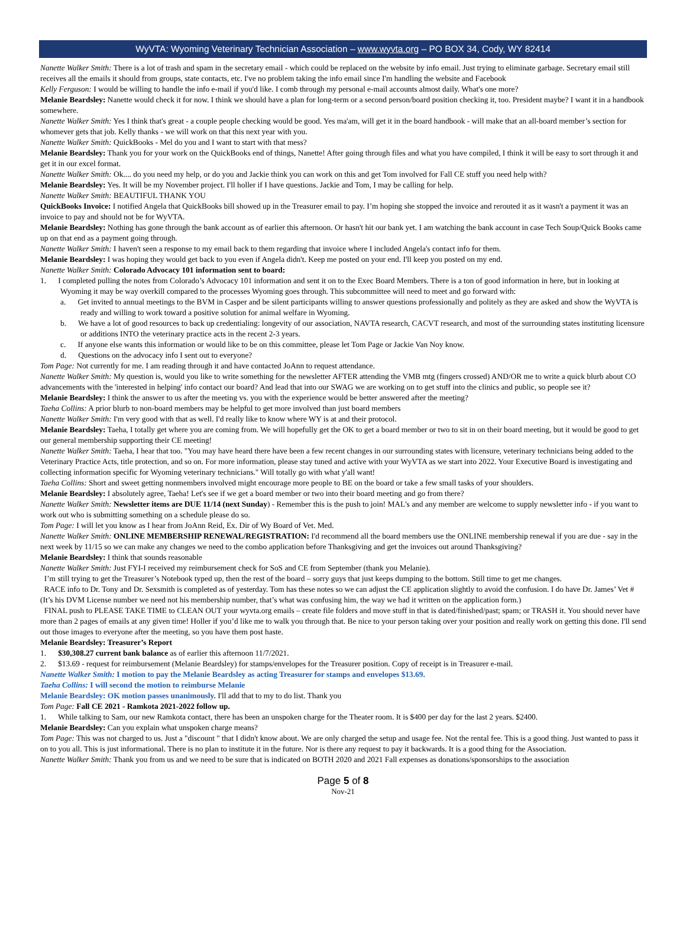WyVTA: Wyoming Veterinary Technician Association – www.wyvta.org – PO BOX 34, Cody, WY 82414
Nanette Walker Smith: There is a lot of trash and spam in the secretary email - which could be replaced on the website by info email. Just trying to eliminate garbage. Secretary email still receives all the emails it should from groups, state contacts, etc. I've no problem taking the info email since I'm handling the website and Facebook
Kelly Ferguson: I would be willing to handle the info e-mail if you'd like. I comb through my personal e-mail accounts almost daily. What's one more?
Melanie Beardsley: Nanette would check it for now. I think we should have a plan for long-term or a second person/board position checking it, too. President maybe? I want it in a handbook somewhere.
Nanette Walker Smith: Yes I think that's great - a couple people checking would be good. Yes ma'am, will get it in the board handbook - will make that an all-board member’s section for whomever gets that job. Kelly thanks - we will work on that this next year with you.
Nanette Walker Smith: QuickBooks - Mel do you and I want to start with that mess?
Melanie Beardsley: Thank you for your work on the QuickBooks end of things, Nanette! After going through files and what you have compiled, I think it will be easy to sort through it and get it in our excel format.
Nanette Walker Smith: Ok.... do you need my help, or do you and Jackie think you can work on this and get Tom involved for Fall CE stuff you need help with?
Melanie Beardsley: Yes. It will be my November project. I'll holler if I have questions. Jackie and Tom, I may be calling for help.
Nanette Walker Smith: BEAUTIFUL THANK YOU
QuickBooks Invoice: I notified Angela that QuickBooks bill showed up in the Treasurer email to pay. I’m hoping she stopped the invoice and rerouted it as it wasn't a payment it was an invoice to pay and should not be for WyVTA.
Melanie Beardsley: Nothing has gone through the bank account as of earlier this afternoon. Or hasn't hit our bank yet. I am watching the bank account in case Tech Soup/Quick Books came up on that end as a payment going through.
Nanette Walker Smith: I haven't seen a response to my email back to them regarding that invoice where I included Angela's contact info for them.
Melanie Beardsley: I was hoping they would get back to you even if Angela didn't. Keep me posted on your end. I'll keep you posted on my end.
Nanette Walker Smith: Colorado Advocacy 101 information sent to board:
1. I completed pulling the notes from Colorado’s Advocacy 101 information and sent it on to the Exec Board Members. There is a ton of good information in here, but in looking at Wyoming it may be way overkill compared to the processes Wyoming goes through. This subcommittee will need to meet and go forward with:
a. Get invited to annual meetings to the BVM in Casper and be silent participants willing to answer questions professionally and politely as they are asked and show the WyVTA is ready and willing to work toward a positive solution for animal welfare in Wyoming.
b. We have a lot of good resources to back up credentialing: longevity of our association, NAVTA research, CACVT research, and most of the surrounding states instituting licensure or additions INTO the veterinary practice acts in the recent 2-3 years.
c. If anyone else wants this information or would like to be on this committee, please let Tom Page or Jackie Van Noy know.
d. Questions on the advocacy info I sent out to everyone?
Tom Page: Not currently for me. I am reading through it and have contacted JoAnn to request attendance.
Nanette Walker Smith: My question is, would you like to write something for the newsletter AFTER attending the VMB mtg (fingers crossed) AND/OR me to write a quick blurb about CO advancements with the 'interested in helping' info contact our board? And lead that into our SWAG we are working on to get stuff into the clinics and public, so people see it?
Melanie Beardsley: I think the answer to us after the meeting vs. you with the experience would be better answered after the meeting?
Taeha Collins: A prior blurb to non-board members may be helpful to get more involved than just board members
Nanette Walker Smith: I'm very good with that as well. I'd really like to know where WY is at and their protocol.
Melanie Beardsley: Taeha, I totally get where you are coming from. We will hopefully get the OK to get a board member or two to sit in on their board meeting, but it would be good to get our general membership supporting their CE meeting!
Nanette Walker Smith: Taeha, I hear that too. "You may have heard there have been a few recent changes in our surrounding states with licensure, veterinary technicians being added to the Veterinary Practice Acts, title protection, and so on. For more information, please stay tuned and active with your WyVTA as we start into 2022. Your Executive Board is investigating and collecting information specific for Wyoming veterinary technicians." Will totally go with what y'all want!
Taeha Collins: Short and sweet getting nonmembers involved might encourage more people to BE on the board or take a few small tasks of your shoulders.
Melanie Beardsley: I absolutely agree, Taeha! Let's see if we get a board member or two into their board meeting and go from there?
Nanette Walker Smith: Newsletter items are DUE 11/14 (next Sunday) - Remember this is the push to join! MAL's and any member are welcome to supply newsletter info - if you want to work out who is submitting something on a schedule please do so.
Tom Page: I will let you know as I hear from JoAnn Reid, Ex. Dir of Wy Board of Vet. Med.
Nanette Walker Smith: ONLINE MEMBERSHIP RENEWAL/REGISTRATION: I'd recommend all the board members use the ONLINE membership renewal if you are due - say in the next week by 11/15 so we can make any changes we need to the combo application before Thanksgiving and get the invoices out around Thanksgiving?
Melanie Beardsley: I think that sounds reasonable
Nanette Walker Smith: Just FYI-I received my reimbursement check for SoS and CE from September (thank you Melanie).
I’m still trying to get the Treasurer’s Notebook typed up, then the rest of the board – sorry guys that just keeps dumping to the bottom. Still time to get me changes.
RACE info to Dr. Tony and Dr. Sexsmith is completed as of yesterday. Tom has these notes so we can adjust the CE application slightly to avoid the confusion. I do have Dr. James’ Vet # (It’s his DVM License number we need not his membership number, that’s what was confusing him, the way we had it written on the application form.)
FINAL push to PLEASE TAKE TIME to CLEAN OUT your wyvta.org emails – create file folders and move stuff in that is dated/finished/past; spam; or TRASH it. You should never have more than 2 pages of emails at any given time! Holler if you’d like me to walk you through that. Be nice to your person taking over your position and really work on getting this done. I'll send out those images to everyone after the meeting, so you have them post haste.
Melanie Beardsley: Treasurer’s Report
1. $30,308.27 current bank balance as of earlier this afternoon 11/7/2021.
2. $13.69 - request for reimbursement (Melanie Beardsley) for stamps/envelopes for the Treasurer position. Copy of receipt is in Treasurer e-mail.
Nanette Walker Smith: I motion to pay the Melanie Beardsley as acting Treasurer for stamps and envelopes $13.69.
Taeha Collins: I will second the motion to reimburse Melanie
Melanie Beardsley: OK motion passes unanimously. I'll add that to my to do list. Thank you
Tom Page: Fall CE 2021 - Ramkota 2021-2022 follow up.
1. While talking to Sam, our new Ramkota contact, there has been an unspoken charge for the Theater room. It is $400 per day for the last 2 years. $2400.
Melanie Beardsley: Can you explain what unspoken charge means?
Tom Page: This was not charged to us. Just a "discount " that I didn't know about. We are only charged the setup and usage fee. Not the rental fee. This is a good thing. Just wanted to pass it on to you all. This is just informational. There is no plan to institute it in the future. Nor is there any request to pay it backwards. It is a good thing for the Association.
Nanette Walker Smith: Thank you from us and we need to be sure that is indicated on BOTH 2020 and 2021 Fall expenses as donations/sponsorships to the association
Page 5 of 8
Nov-21